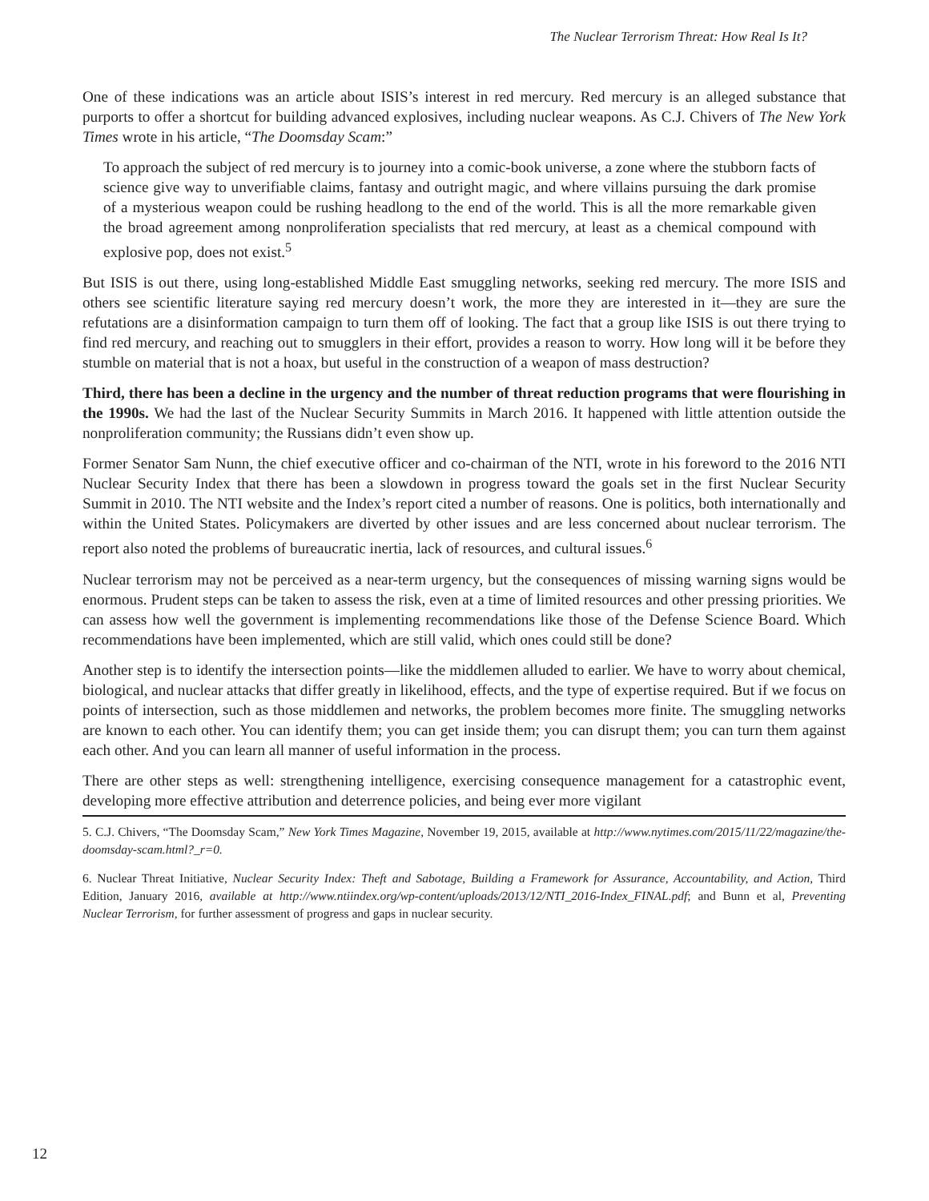The Nuclear Terrorism Threat: How Real Is It?
One of these indications was an article about ISIS’s interest in red mercury. Red mercury is an alleged substance that purports to offer a shortcut for building advanced explosives, including nuclear weapons. As C.J. Chivers of The New York Times wrote in his article, “The Doomsday Scam:”
To approach the subject of red mercury is to journey into a comic-book universe, a zone where the stubborn facts of science give way to unverifiable claims, fantasy and outright magic, and where villains pursuing the dark promise of a mysterious weapon could be rushing headlong to the end of the world. This is all the more remarkable given the broad agreement among nonproliferation specialists that red mercury, at least as a chemical compound with explosive pop, does not exist.<sup>5</sup>
But ISIS is out there, using long-established Middle East smuggling networks, seeking red mercury. The more ISIS and others see scientific literature saying red mercury doesn’t work, the more they are interested in it—they are sure the refutations are a disinformation campaign to turn them off of looking. The fact that a group like ISIS is out there trying to find red mercury, and reaching out to smugglers in their effort, provides a reason to worry. How long will it be before they stumble on material that is not a hoax, but useful in the construction of a weapon of mass destruction?
Third, there has been a decline in the urgency and the number of threat reduction programs that were flourishing in the 1990s. We had the last of the Nuclear Security Summits in March 2016. It happened with little attention outside the nonproliferation community; the Russians didn’t even show up.
Former Senator Sam Nunn, the chief executive officer and co-chairman of the NTI, wrote in his foreword to the 2016 NTI Nuclear Security Index that there has been a slowdown in progress toward the goals set in the first Nuclear Security Summit in 2010. The NTI website and the Index’s report cited a number of reasons. One is politics, both internationally and within the United States. Policymakers are diverted by other issues and are less concerned about nuclear terrorism. The report also noted the problems of bureaucratic inertia, lack of resources, and cultural issues.<sup>6</sup>
Nuclear terrorism may not be perceived as a near-term urgency, but the consequences of missing warning signs would be enormous. Prudent steps can be taken to assess the risk, even at a time of limited resources and other pressing priorities. We can assess how well the government is implementing recommendations like those of the Defense Science Board. Which recommendations have been implemented, which are still valid, which ones could still be done?
Another step is to identify the intersection points—like the middlemen alluded to earlier. We have to worry about chemical, biological, and nuclear attacks that differ greatly in likelihood, effects, and the type of expertise required. But if we focus on points of intersection, such as those middlemen and networks, the problem becomes more finite. The smuggling networks are known to each other. You can identify them; you can get inside them; you can disrupt them; you can turn them against each other. And you can learn all manner of useful information in the process.
There are other steps as well: strengthening intelligence, exercising consequence management for a catastrophic event, developing more effective attribution and deterrence policies, and being ever more vigilant
5. C.J. Chivers, “The Doomsday Scam,” New York Times Magazine, November 19, 2015, available at http://www.nytimes.com/2015/11/22/magazine/the-doomsday-scam.html?_r=0.
6. Nuclear Threat Initiative, Nuclear Security Index: Theft and Sabotage, Building a Framework for Assurance, Accountability, and Action, Third Edition, January 2016, available at http://www.ntiindex.org/wp-content/uploads/2013/12/NTI_2016-Index_FINAL.pdf; and Bunn et al, Preventing Nuclear Terrorism, for further assessment of progress and gaps in nuclear security.
12